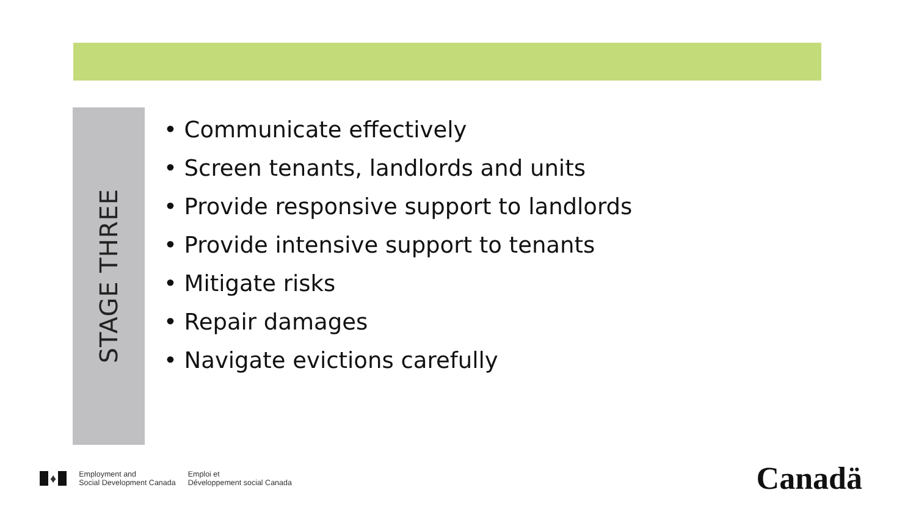STAGE THREE
• Communicate effectively
• Screen tenants, landlords and units
• Provide responsive support to landlords
• Provide intensive support to tenants
• Mitigate risks
• Repair damages
• Navigate evictions carefully
♦
Employment and
Social Development Canada
Emploi et
Développement social Canada
Canadä